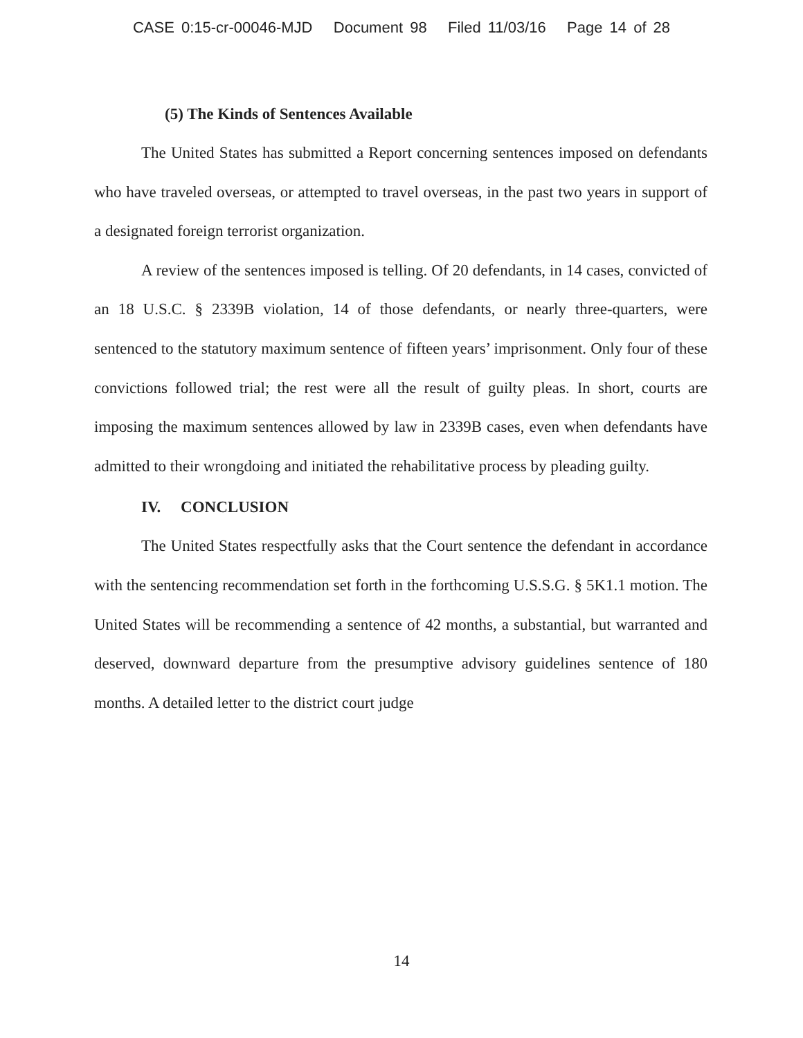CASE 0:15-cr-00046-MJD Document 98 Filed 11/03/16 Page 14 of 28
(5) The Kinds of Sentences Available
The United States has submitted a Report concerning sentences imposed on defendants who have traveled overseas, or attempted to travel overseas, in the past two years in support of a designated foreign terrorist organization.
A review of the sentences imposed is telling. Of 20 defendants, in 14 cases, convicted of an 18 U.S.C. § 2339B violation, 14 of those defendants, or nearly three-quarters, were sentenced to the statutory maximum sentence of fifteen years’ imprisonment. Only four of these convictions followed trial; the rest were all the result of guilty pleas. In short, courts are imposing the maximum sentences allowed by law in 2339B cases, even when defendants have admitted to their wrongdoing and initiated the rehabilitative process by pleading guilty.
IV. CONCLUSION
The United States respectfully asks that the Court sentence the defendant in accordance with the sentencing recommendation set forth in the forthcoming U.S.S.G. § 5K1.1 motion. The United States will be recommending a sentence of 42 months, a substantial, but warranted and deserved, downward departure from the presumptive advisory guidelines sentence of 180 months. A detailed letter to the district court judge
14